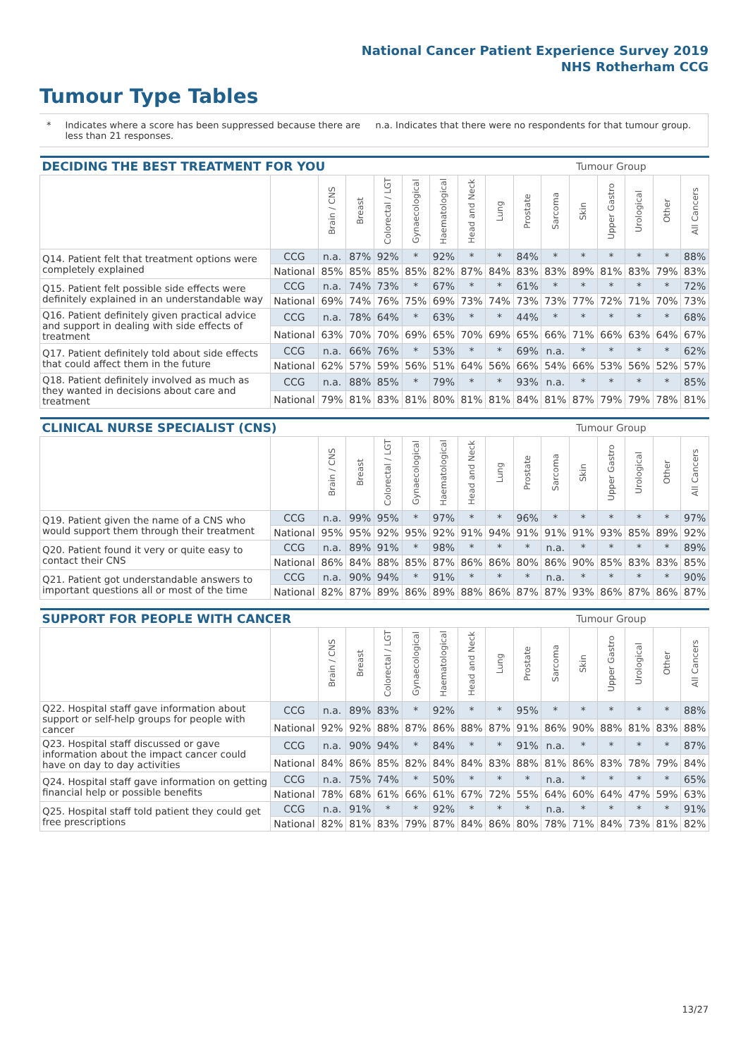National Cancer Patient Experience Survey 2019
NHS Rotherham CCG
Tumour Type Tables
* Indicates where a score has been suppressed because there are less than 21 responses.
n.a. Indicates that there were no respondents for that tumour group.
| DECIDING THE BEST TREATMENT FOR YOU | | | | | | | | | Tumour Group | | | | | | |
| --- | --- | --- | --- | --- | --- | --- | --- | --- | --- | --- | --- | --- | --- | --- | --- |
| | | Brain / CNS | Breast | Colorectal / LGT | Gynaecological | Haematological | Head and Neck | Lung | Prostate | Sarcoma | Skin | Upper Gastro | Urological | Other | All Cancers |
| Q14. Patient felt that treatment options were completely explained | CCG | n.a. | 87% | 92% | * | 92% | * | * | 84% | * | * | * | * | * | 88% |
| | National | 85% | 85% | 85% | 85% | 82% | 87% | 84% | 83% | 83% | 89% | 81% | 83% | 79% | 83% |
| Q15. Patient felt possible side effects were definitely explained in an understandable way | CCG | n.a. | 74% | 73% | * | 67% | * | * | 61% | * | * | * | * | * | 72% |
| | National | 69% | 74% | 76% | 75% | 69% | 73% | 74% | 73% | 73% | 77% | 72% | 71% | 70% | 73% |
| Q16. Patient definitely given practical advice and support in dealing with side effects of treatment | CCG | n.a. | 78% | 64% | * | 63% | * | * | 44% | * | * | * | * | * | 68% |
| | National | 63% | 70% | 70% | 69% | 65% | 70% | 69% | 65% | 66% | 71% | 66% | 63% | 64% | 67% |
| Q17. Patient definitely told about side effects that could affect them in the future | CCG | n.a. | 66% | 76% | * | 53% | * | * | 69% | n.a. | * | * | * | * | 62% |
| | National | 62% | 57% | 59% | 56% | 51% | 64% | 56% | 66% | 54% | 66% | 53% | 56% | 52% | 57% |
| Q18. Patient definitely involved as much as they wanted in decisions about care and treatment | CCG | n.a. | 88% | 85% | * | 79% | * | * | 93% | n.a. | * | * | * | * | 85% |
| | National | 79% | 81% | 83% | 81% | 80% | 81% | 81% | 84% | 81% | 87% | 79% | 79% | 78% | 81% |
| CLINICAL NURSE SPECIALIST (CNS) | | | | | | | | | Tumour Group | | | | | | |
| --- | --- | --- | --- | --- | --- | --- | --- | --- | --- | --- | --- | --- | --- | --- | --- |
| | | Brain / CNS | Breast | Colorectal / LGT | Gynaecological | Haematological | Head and Neck | Lung | Prostate | Sarcoma | Skin | Upper Gastro | Urological | Other | All Cancers |
| Q19. Patient given the name of a CNS who would support them through their treatment | CCG | n.a. | 99% | 95% | * | 97% | * | * | 96% | * | * | * | * | * | 97% |
| | National | 95% | 95% | 92% | 95% | 92% | 91% | 94% | 91% | 91% | 91% | 93% | 85% | 89% | 92% |
| Q20. Patient found it very or quite easy to contact their CNS | CCG | n.a. | 89% | 91% | * | 98% | * | * | * | n.a. | * | * | * | * | 89% |
| | National | 86% | 84% | 88% | 85% | 87% | 86% | 86% | 80% | 86% | 90% | 85% | 83% | 83% | 85% |
| Q21. Patient got understandable answers to important questions all or most of the time | CCG | n.a. | 90% | 94% | * | 91% | * | * | * | n.a. | * | * | * | * | 90% |
| | National | 82% | 87% | 89% | 86% | 89% | 88% | 86% | 87% | 87% | 93% | 86% | 87% | 86% | 87% |
| SUPPORT FOR PEOPLE WITH CANCER | | | | | | | | | Tumour Group | | | | | | |
| --- | --- | --- | --- | --- | --- | --- | --- | --- | --- | --- | --- | --- | --- | --- | --- |
| | | Brain / CNS | Breast | Colorectal / LGT | Gynaecological | Haematological | Head and Neck | Lung | Prostate | Sarcoma | Skin | Upper Gastro | Urological | Other | All Cancers |
| Q22. Hospital staff gave information about support or self-help groups for people with cancer | CCG | n.a. | 89% | 83% | * | 92% | * | * | 95% | * | * | * | * | * | 88% |
| | National | 92% | 92% | 88% | 87% | 86% | 88% | 87% | 91% | 86% | 90% | 88% | 81% | 83% | 88% |
| Q23. Hospital staff discussed or gave information about the impact cancer could have on day to day activities | CCG | n.a. | 90% | 94% | * | 84% | * | * | 91% | n.a. | * | * | * | * | 87% |
| | National | 84% | 86% | 85% | 82% | 84% | 84% | 83% | 88% | 81% | 86% | 83% | 78% | 79% | 84% |
| Q24. Hospital staff gave information on getting financial help or possible benefits | CCG | n.a. | 75% | 74% | * | 50% | * | * | * | n.a. | * | * | * | * | 65% |
| | National | 78% | 68% | 61% | 66% | 61% | 67% | 72% | 55% | 64% | 60% | 64% | 47% | 59% | 63% |
| Q25. Hospital staff told patient they could get free prescriptions | CCG | n.a. | 91% | * | * | 92% | * | * | * | n.a. | * | * | * | * | 91% |
| | National | 82% | 81% | 83% | 79% | 87% | 84% | 86% | 80% | 78% | 71% | 84% | 73% | 81% | 82% |
13/27